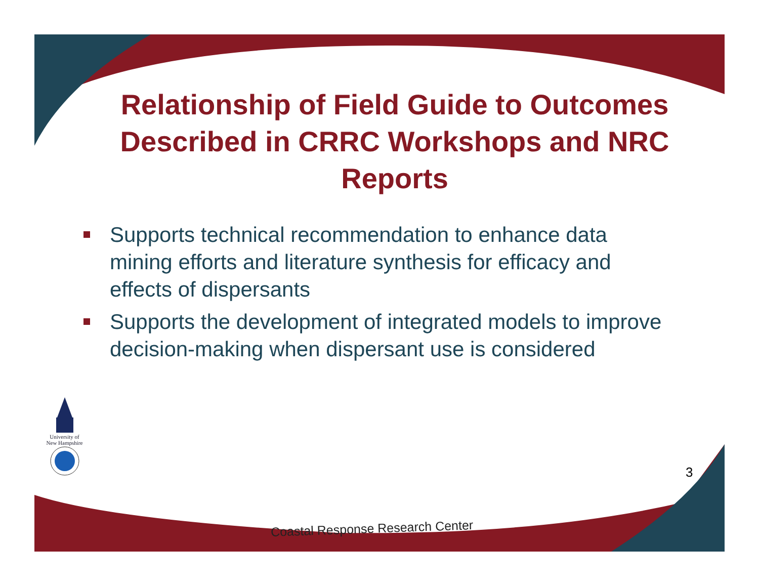Relationship of Field Guide to Outcomes Described in CRRC Workshops and NRC Reports
Supports technical recommendation to enhance data mining efforts and literature synthesis for efficacy and effects of dispersants
Supports the development of integrated models to improve decision-making when dispersant use is considered
University of New Hampshire
3
Coastal Response Research Center